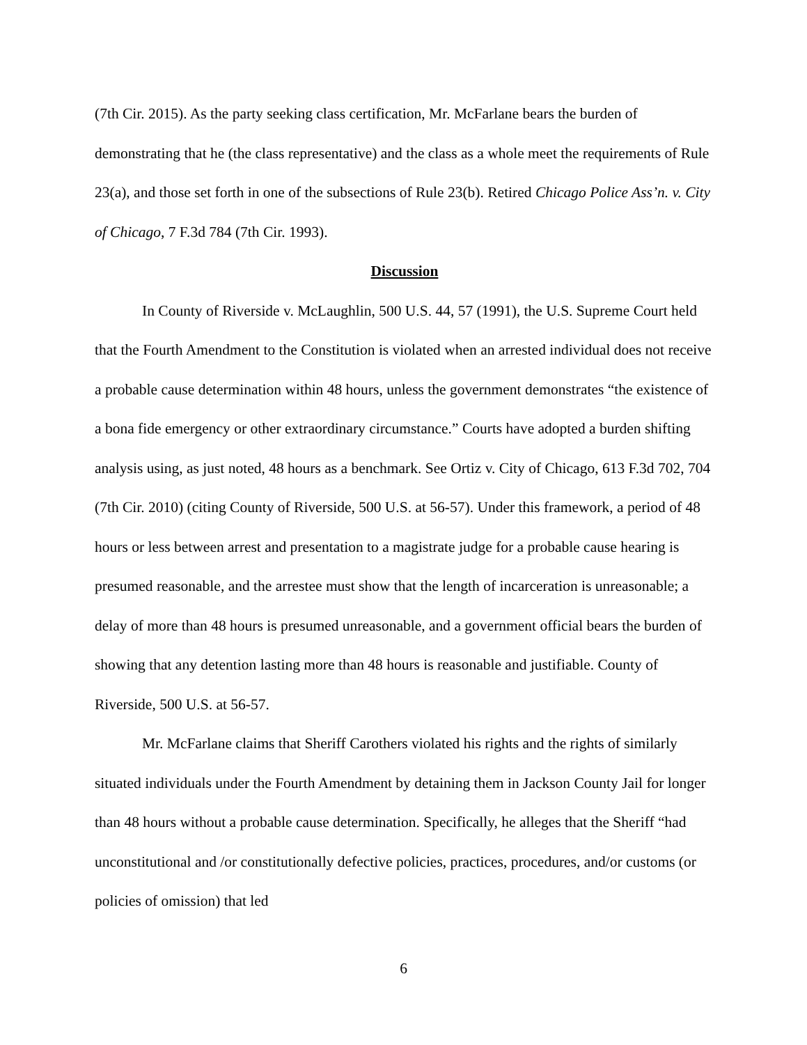(7th Cir. 2015). As the party seeking class certification, Mr. McFarlane bears the burden of demonstrating that he (the class representative) and the class as a whole meet the requirements of Rule 23(a), and those set forth in one of the subsections of Rule 23(b). Retired Chicago Police Ass’n. v. City of Chicago, 7 F.3d 784 (7th Cir. 1993).
Discussion
In County of Riverside v. McLaughlin, 500 U.S. 44, 57 (1991), the U.S. Supreme Court held that the Fourth Amendment to the Constitution is violated when an arrested individual does not receive a probable cause determination within 48 hours, unless the government demonstrates “the existence of a bona fide emergency or other extraordinary circumstance.” Courts have adopted a burden shifting analysis using, as just noted, 48 hours as a benchmark. See Ortiz v. City of Chicago, 613 F.3d 702, 704 (7th Cir. 2010) (citing County of Riverside, 500 U.S. at 56-57). Under this framework, a period of 48 hours or less between arrest and presentation to a magistrate judge for a probable cause hearing is presumed reasonable, and the arrestee must show that the length of incarceration is unreasonable; a delay of more than 48 hours is presumed unreasonable, and a government official bears the burden of showing that any detention lasting more than 48 hours is reasonable and justifiable. County of Riverside, 500 U.S. at 56-57.
Mr. McFarlane claims that Sheriff Carothers violated his rights and the rights of similarly situated individuals under the Fourth Amendment by detaining them in Jackson County Jail for longer than 48 hours without a probable cause determination. Specifically, he alleges that the Sheriff “had unconstitutional and /or constitutionally defective policies, practices, procedures, and/or customs (or policies of omission) that led
6